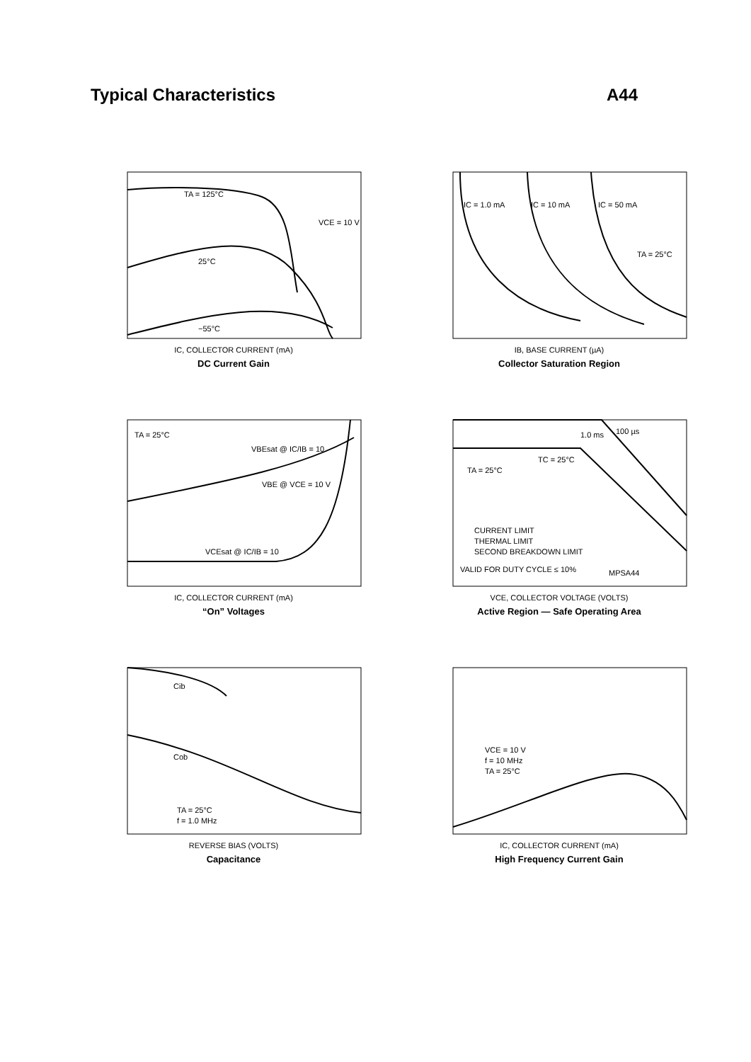Typical Characteristics A44
TA = 125°C
VCE = 10 V
25°C
−55°C
IC, COLLECTOR CURRENT (mA)
DC Current Gain
IC = 1.0 mA
IC = 10 mA
IC = 50 mA
TA = 25°C
IB, BASE CURRENT (µA)
Collector Saturation Region
TA = 25°C
VBEsat @ IC/IB = 10
VBE @ VCE = 10 V
VCEsat @ IC/IB = 10
IC, COLLECTOR CURRENT (mA)
“On” Voltages
TA = 25°C
TC = 25°C
1.0 ms
100 µs
CURRENT LIMIT
THERMAL LIMIT
SECOND BREAKDOWN LIMIT
VALID FOR DUTY CYCLE ≤ 10%
MPSA44
VCE, COLLECTOR VOLTAGE (VOLTS)
Active Region — Safe Operating Area
Cib
Cob
TA = 25°C
f = 1.0 MHz
REVERSE BIAS (VOLTS)
Capacitance
VCE = 10 V
f = 10 MHz
TA = 25°C
IC, COLLECTOR CURRENT (mA)
High Frequency Current Gain